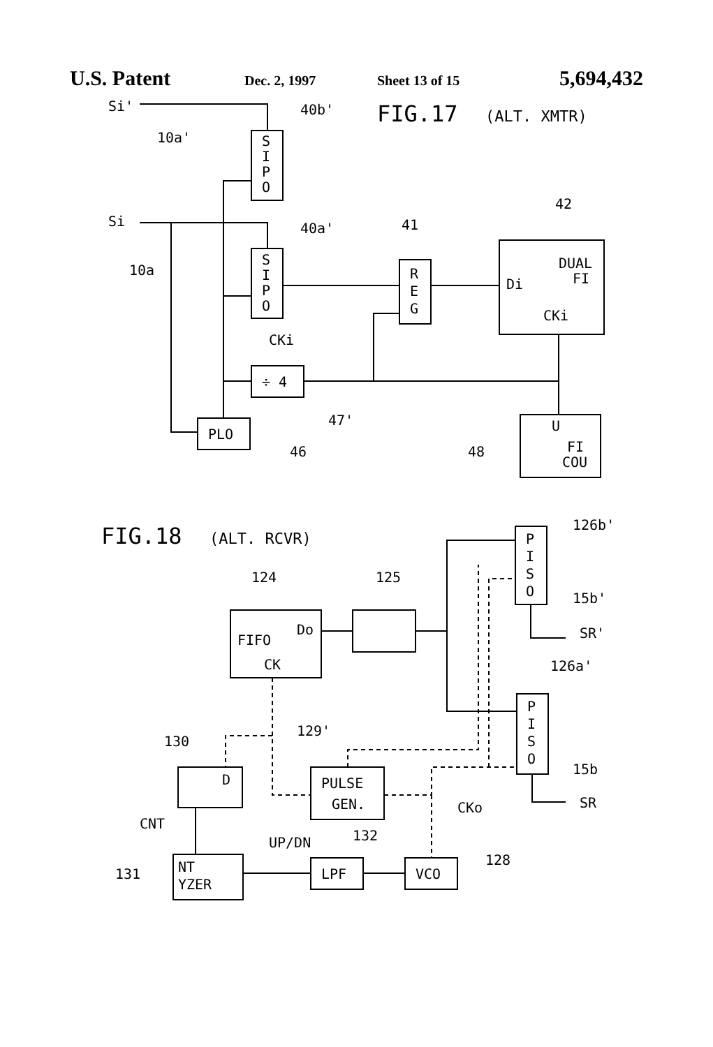U.S. Patent
Dec. 2, 1997 Sheet 13 of 15
5,694,432
FIG.17
(ALT. XMTR)
Si'
10a'
40b'
S
I
P
O
Si
10a
40a'
S
I
P
O
41
R
E
G
42
DUAL
FI
Di
CKi
CKi
÷ 4
47'
PLO
46
U
FI
COU
48
FIG.18
(ALT. RCVR)
126b'
P
I
S
O
124
125
15b'
SR'
FIFO
Do
CK
126a'
P
I
S
O
129'
130
D
PULSE
GEN.
15b
SR
CKo
CNT
UP/DN
132
128
131
NT
YZER
LPF
VCO